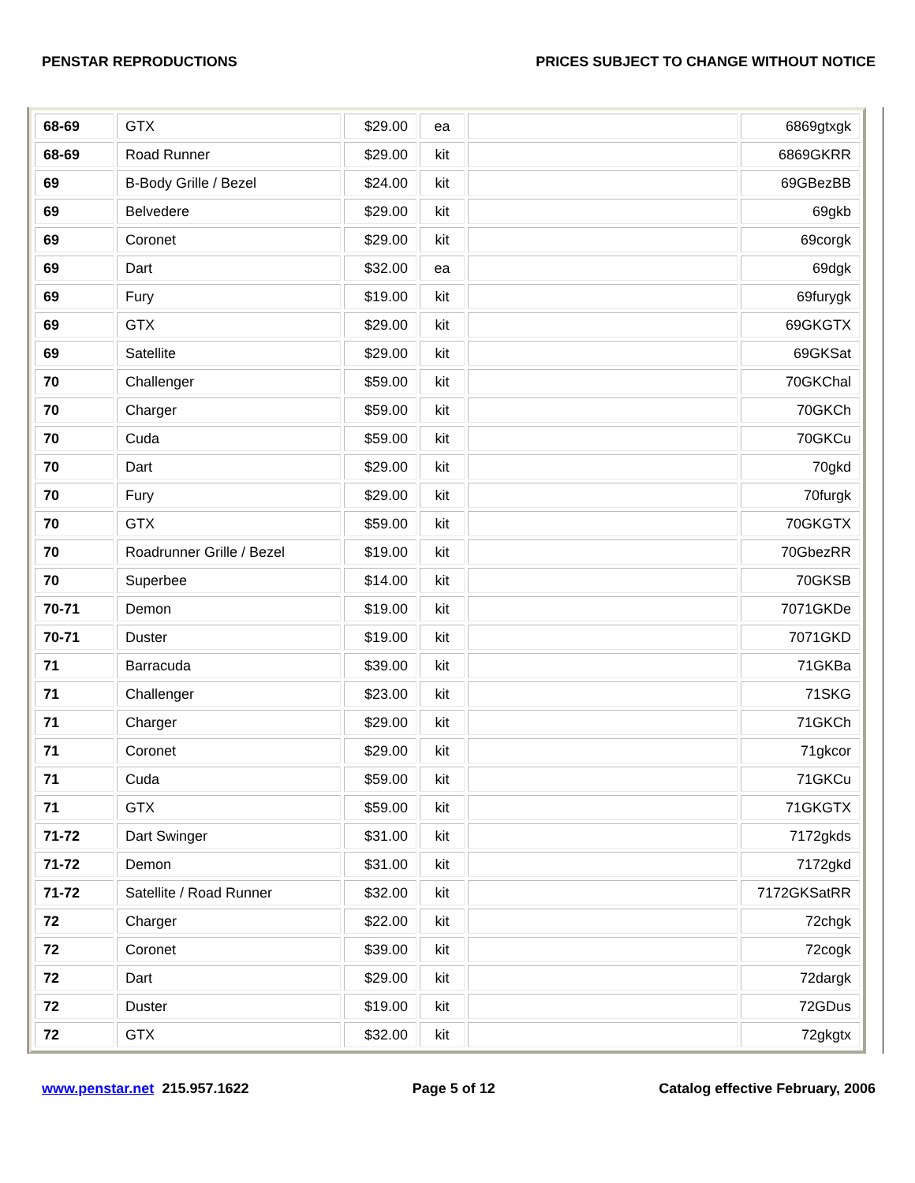PENSTAR REPRODUCTIONS PRICES SUBJECT TO CHANGE WITHOUT NOTICE
| 68-69 | GTX | $29.00 | ea | | 6869gtxgk |
| 68-69 | Road Runner | $29.00 | kit | | 6869GKRR |
| 69 | B-Body Grille / Bezel | $24.00 | kit | | 69GBezBB |
| 69 | Belvedere | $29.00 | kit | | 69gkb |
| 69 | Coronet | $29.00 | kit | | 69corgk |
| 69 | Dart | $32.00 | ea | | 69dgk |
| 69 | Fury | $19.00 | kit | | 69furygk |
| 69 | GTX | $29.00 | kit | | 69GKGTX |
| 69 | Satellite | $29.00 | kit | | 69GKSat |
| 70 | Challenger | $59.00 | kit | | 70GKChal |
| 70 | Charger | $59.00 | kit | | 70GKCh |
| 70 | Cuda | $59.00 | kit | | 70GKCu |
| 70 | Dart | $29.00 | kit | | 70gkd |
| 70 | Fury | $29.00 | kit | | 70furgk |
| 70 | GTX | $59.00 | kit | | 70GKGTX |
| 70 | Roadrunner Grille / Bezel | $19.00 | kit | | 70GbezRR |
| 70 | Superbee | $14.00 | kit | | 70GKSB |
| 70-71 | Demon | $19.00 | kit | | 7071GKDe |
| 70-71 | Duster | $19.00 | kit | | 7071GKD |
| 71 | Barracuda | $39.00 | kit | | 71GKBa |
| 71 | Challenger | $23.00 | kit | | 71SKG |
| 71 | Charger | $29.00 | kit | | 71GKCh |
| 71 | Coronet | $29.00 | kit | | 71gkcor |
| 71 | Cuda | $59.00 | kit | | 71GKCu |
| 71 | GTX | $59.00 | kit | | 71GKGTX |
| 71-72 | Dart Swinger | $31.00 | kit | | 7172gkds |
| 71-72 | Demon | $31.00 | kit | | 7172gkd |
| 71-72 | Satellite / Road Runner | $32.00 | kit | | 7172GKSatRR |
| 72 | Charger | $22.00 | kit | | 72chgk |
| 72 | Coronet | $39.00 | kit | | 72cogk |
| 72 | Dart | $29.00 | kit | | 72dargk |
| 72 | Duster | $19.00 | kit | | 72GDus |
| 72 | GTX | $32.00 | kit | | 72gkgtx |
www.penstar.net 215.957.1622 Page 5 of 12 Catalog effective February, 2006